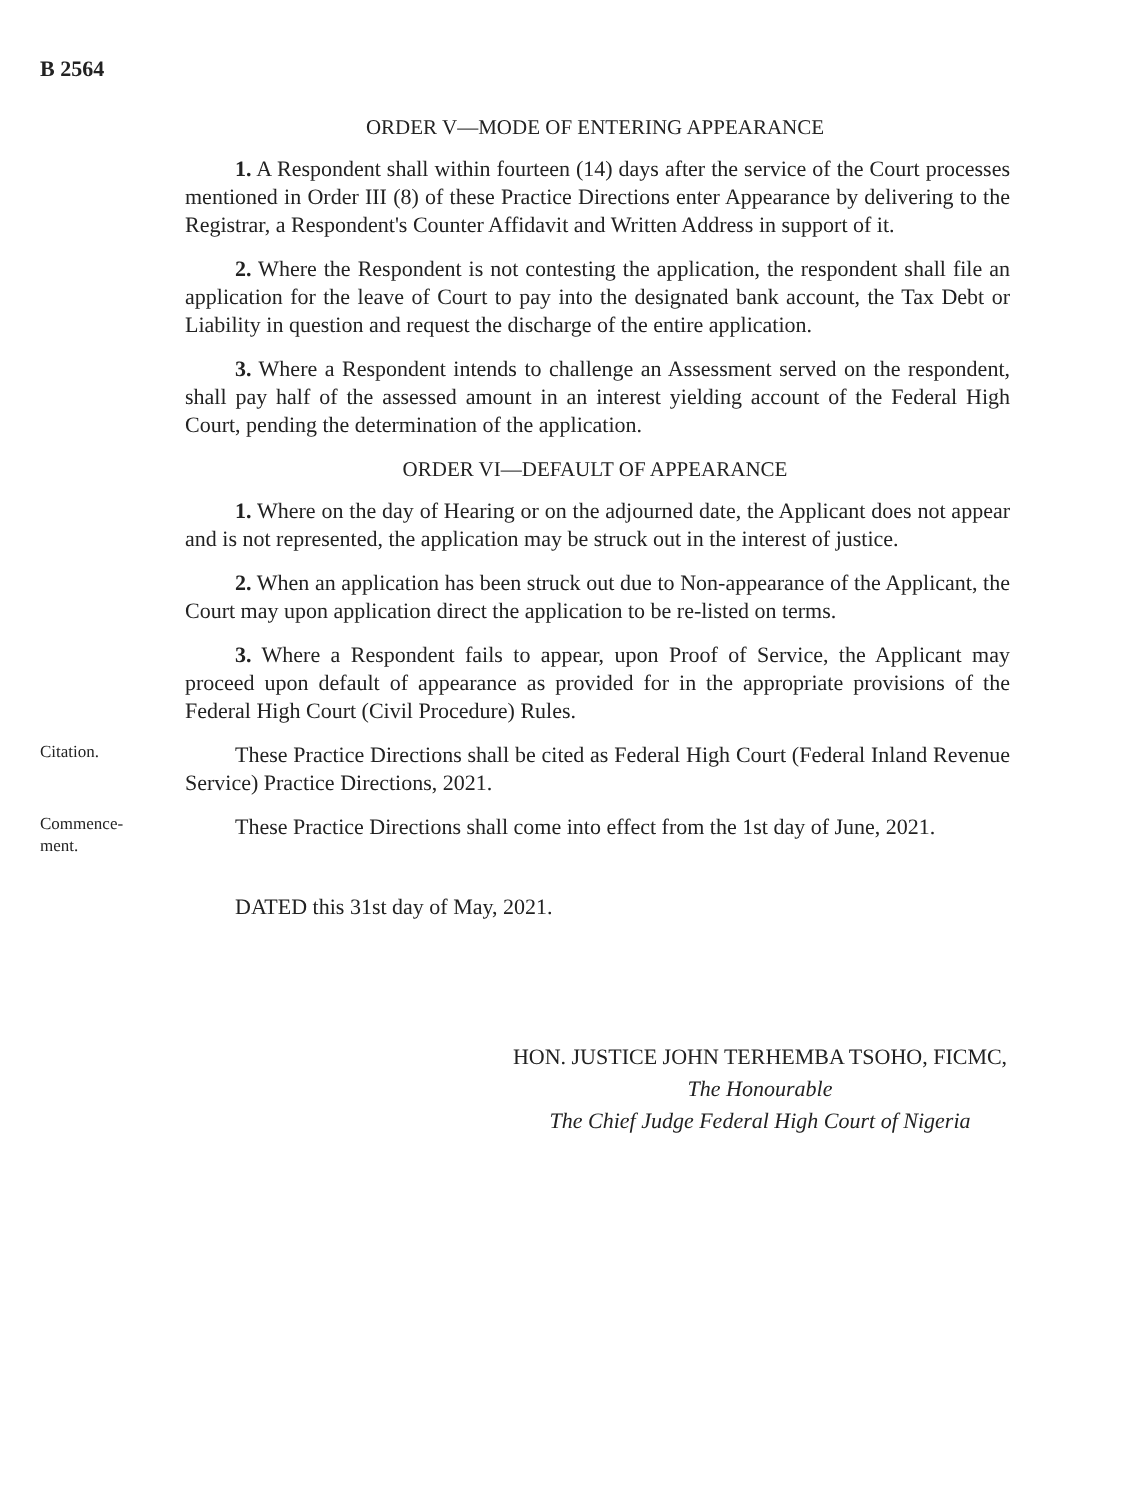B 2564
ORDER V—MODE OF ENTERING APPEARANCE
1. A Respondent shall within fourteen (14) days after the service of the Court processes mentioned in Order III (8) of these Practice Directions enter Appearance by delivering to the Registrar, a Respondent's Counter Affidavit and Written Address in support of it.
2. Where the Respondent is not contesting the application, the respondent shall file an application for the leave of Court to pay into the designated bank account, the Tax Debt or Liability in question and request the discharge of the entire application.
3. Where a Respondent intends to challenge an Assessment served on the respondent, shall pay half of the assessed amount in an interest yielding account of the Federal High Court, pending the determination of the application.
ORDER VI—DEFAULT OF APPEARANCE
1. Where on the day of Hearing or on the adjourned date, the Applicant does not appear and is not represented, the application may be struck out in the interest of justice.
2. When an application has been struck out due to Non-appearance of the Applicant, the Court may upon application direct the application to be re-listed on terms.
3. Where a Respondent fails to appear, upon Proof of Service, the Applicant may proceed upon default of appearance as provided for in the appropriate provisions of the Federal High Court (Civil Procedure) Rules.
Citation.
These Practice Directions shall be cited as Federal High Court (Federal Inland Revenue Service) Practice Directions, 2021.
Commence-
ment.
These Practice Directions shall come into effect from the 1st day of June, 2021.
DATED this 31st day of May, 2021.
HON. JUSTICE JOHN TERHEMBA TSOHO, FICMC,
The Honourable
The Chief Judge Federal High Court of Nigeria